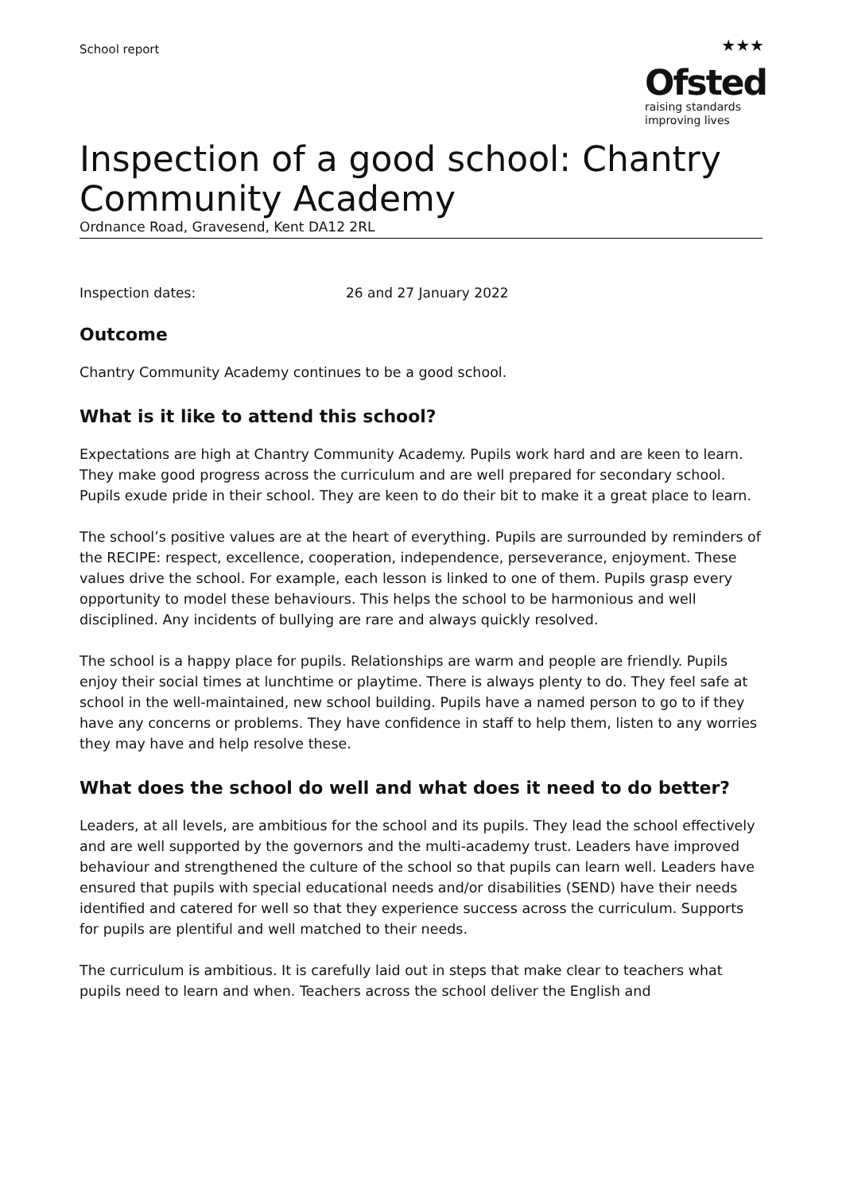School report
★★★
Ofsted
raising standards
improving lives
Inspection of a good school: Chantry Community Academy
Ordnance Road, Gravesend, Kent DA12 2RL
Inspection dates: 26 and 27 January 2022
Outcome
Chantry Community Academy continues to be a good school.
What is it like to attend this school?
Expectations are high at Chantry Community Academy. Pupils work hard and are keen to learn. They make good progress across the curriculum and are well prepared for secondary school. Pupils exude pride in their school. They are keen to do their bit to make it a great place to learn.
The school’s positive values are at the heart of everything. Pupils are surrounded by reminders of the RECIPE: respect, excellence, cooperation, independence, perseverance, enjoyment. These values drive the school. For example, each lesson is linked to one of them. Pupils grasp every opportunity to model these behaviours. This helps the school to be harmonious and well disciplined. Any incidents of bullying are rare and always quickly resolved.
The school is a happy place for pupils. Relationships are warm and people are friendly. Pupils enjoy their social times at lunchtime or playtime. There is always plenty to do. They feel safe at school in the well-maintained, new school building. Pupils have a named person to go to if they have any concerns or problems. They have confidence in staff to help them, listen to any worries they may have and help resolve these.
What does the school do well and what does it need to do better?
Leaders, at all levels, are ambitious for the school and its pupils. They lead the school effectively and are well supported by the governors and the multi-academy trust. Leaders have improved behaviour and strengthened the culture of the school so that pupils can learn well. Leaders have ensured that pupils with special educational needs and/or disabilities (SEND) have their needs identified and catered for well so that they experience success across the curriculum. Supports for pupils are plentiful and well matched to their needs.
The curriculum is ambitious. It is carefully laid out in steps that make clear to teachers what pupils need to learn and when. Teachers across the school deliver the English and